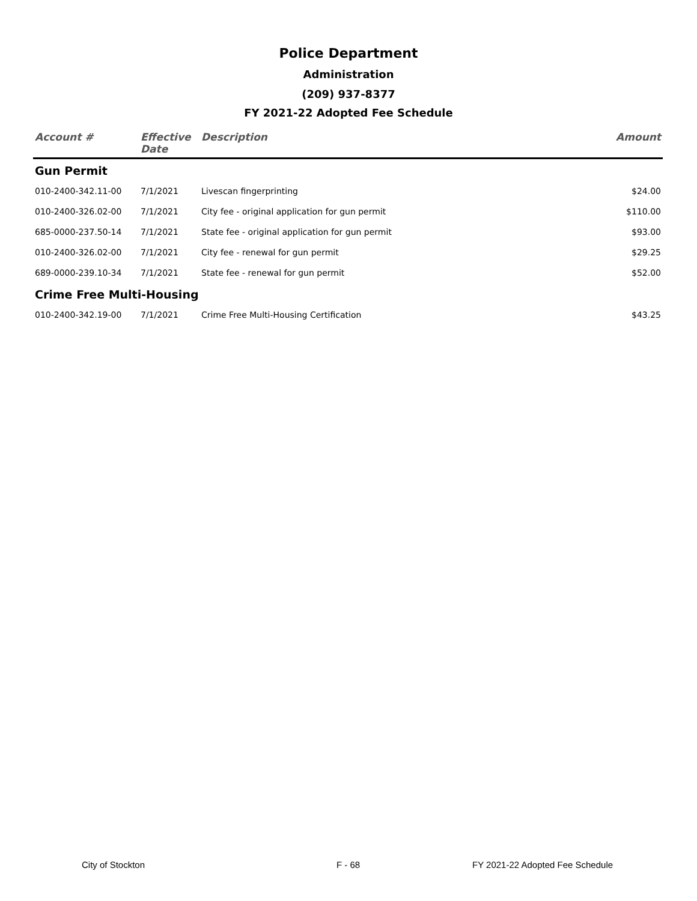Police Department
Administration
(209) 937-8377
FY 2021-22 Adopted Fee Schedule
| Account # | Effective Date | Description | Amount |
| --- | --- | --- | --- |
| Gun Permit | | | |
| 010-2400-342.11-00 | 7/1/2021 | Livescan fingerprinting | $24.00 |
| 010-2400-326.02-00 | 7/1/2021 | City fee - original application for gun permit | $110.00 |
| 685-0000-237.50-14 | 7/1/2021 | State fee - original application for gun permit | $93.00 |
| 010-2400-326.02-00 | 7/1/2021 | City fee - renewal for gun permit | $29.25 |
| 689-0000-239.10-34 | 7/1/2021 | State fee - renewal for gun permit | $52.00 |
| Crime Free Multi-Housing | | | |
| 010-2400-342.19-00 | 7/1/2021 | Crime Free Multi-Housing Certification | $43.25 |
City of Stockton F - 68 FY 2021-22 Adopted Fee Schedule